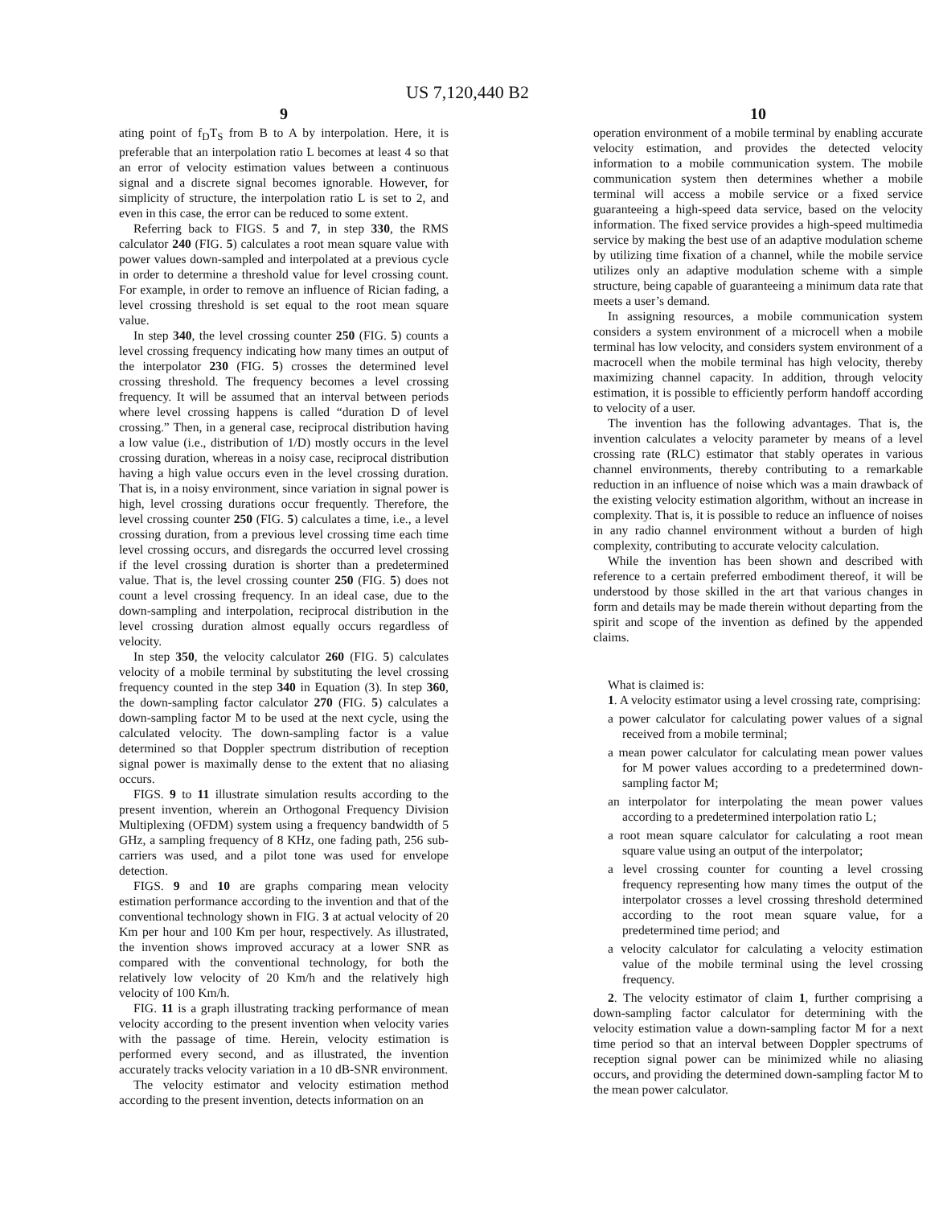US 7,120,440 B2
9
ating point of f<sub>D</sub>T<sub>S</sub> from B to A by interpolation. Here, it is preferable that an interpolation ratio L becomes at least 4 so that an error of velocity estimation values between a continuous signal and a discrete signal becomes ignorable. However, for simplicity of structure, the interpolation ratio L is set to 2, and even in this case, the error can be reduced to some extent.
Referring back to FIGS. 5 and 7, in step 330, the RMS calculator 240 (FIG. 5) calculates a root mean square value with power values down-sampled and interpolated at a previous cycle in order to determine a threshold value for level crossing count. For example, in order to remove an influence of Rician fading, a level crossing threshold is set equal to the root mean square value.
In step 340, the level crossing counter 250 (FIG. 5) counts a level crossing frequency indicating how many times an output of the interpolator 230 (FIG. 5) crosses the determined level crossing threshold. The frequency becomes a level crossing frequency. It will be assumed that an interval between periods where level crossing happens is called “duration D of level crossing.” Then, in a general case, reciprocal distribution having a low value (i.e., distribution of 1/D) mostly occurs in the level crossing duration, whereas in a noisy case, reciprocal distribution having a high value occurs even in the level crossing duration. That is, in a noisy environment, since variation in signal power is high, level crossing durations occur frequently. Therefore, the level crossing counter 250 (FIG. 5) calculates a time, i.e., a level crossing duration, from a previous level crossing time each time level crossing occurs, and disregards the occurred level crossing if the level crossing duration is shorter than a predetermined value. That is, the level crossing counter 250 (FIG. 5) does not count a level crossing frequency. In an ideal case, due to the down-sampling and interpolation, reciprocal distribution in the level crossing duration almost equally occurs regardless of velocity.
In step 350, the velocity calculator 260 (FIG. 5) calculates velocity of a mobile terminal by substituting the level crossing frequency counted in the step 340 in Equation (3). In step 360, the down-sampling factor calculator 270 (FIG. 5) calculates a down-sampling factor M to be used at the next cycle, using the calculated velocity. The down-sampling factor is a value determined so that Doppler spectrum distribution of reception signal power is maximally dense to the extent that no aliasing occurs.
FIGS. 9 to 11 illustrate simulation results according to the present invention, wherein an Orthogonal Frequency Division Multiplexing (OFDM) system using a frequency bandwidth of 5 GHz, a sampling frequency of 8 KHz, one fading path, 256 sub-carriers was used, and a pilot tone was used for envelope detection.
FIGS. 9 and 10 are graphs comparing mean velocity estimation performance according to the invention and that of the conventional technology shown in FIG. 3 at actual velocity of 20 Km per hour and 100 Km per hour, respectively. As illustrated, the invention shows improved accuracy at a lower SNR as compared with the conventional technology, for both the relatively low velocity of 20 Km/h and the relatively high velocity of 100 Km/h.
FIG. 11 is a graph illustrating tracking performance of mean velocity according to the present invention when velocity varies with the passage of time. Herein, velocity estimation is performed every second, and as illustrated, the invention accurately tracks velocity variation in a 10 dB-SNR environment.
The velocity estimator and velocity estimation method according to the present invention, detects information on an
10
operation environment of a mobile terminal by enabling accurate velocity estimation, and provides the detected velocity information to a mobile communication system. The mobile communication system then determines whether a mobile terminal will access a mobile service or a fixed service guaranteeing a high-speed data service, based on the velocity information. The fixed service provides a high-speed multimedia service by making the best use of an adaptive modulation scheme by utilizing time fixation of a channel, while the mobile service utilizes only an adaptive modulation scheme with a simple structure, being capable of guaranteeing a minimum data rate that meets a user’s demand.
In assigning resources, a mobile communication system considers a system environment of a microcell when a mobile terminal has low velocity, and considers system environment of a macrocell when the mobile terminal has high velocity, thereby maximizing channel capacity. In addition, through velocity estimation, it is possible to efficiently perform handoff according to velocity of a user.
The invention has the following advantages. That is, the invention calculates a velocity parameter by means of a level crossing rate (RLC) estimator that stably operates in various channel environments, thereby contributing to a remarkable reduction in an influence of noise which was a main drawback of the existing velocity estimation algorithm, without an increase in complexity. That is, it is possible to reduce an influence of noises in any radio channel environment without a burden of high complexity, contributing to accurate velocity calculation.
While the invention has been shown and described with reference to a certain preferred embodiment thereof, it will be understood by those skilled in the art that various changes in form and details may be made therein without departing from the spirit and scope of the invention as defined by the appended claims.
What is claimed is:
1. A velocity estimator using a level crossing rate, comprising:
a power calculator for calculating power values of a signal received from a mobile terminal;
a mean power calculator for calculating mean power values for M power values according to a predetermined down-sampling factor M;
an interpolator for interpolating the mean power values according to a predetermined interpolation ratio L;
a root mean square calculator for calculating a root mean square value using an output of the interpolator;
a level crossing counter for counting a level crossing frequency representing how many times the output of the interpolator crosses a level crossing threshold determined according to the root mean square value, for a predetermined time period; and
a velocity calculator for calculating a velocity estimation value of the mobile terminal using the level crossing frequency.
2. The velocity estimator of claim 1, further comprising a down-sampling factor calculator for determining with the velocity estimation value a down-sampling factor M for a next time period so that an interval between Doppler spectrums of reception signal power can be minimized while no aliasing occurs, and providing the determined down-sampling factor M to the mean power calculator.